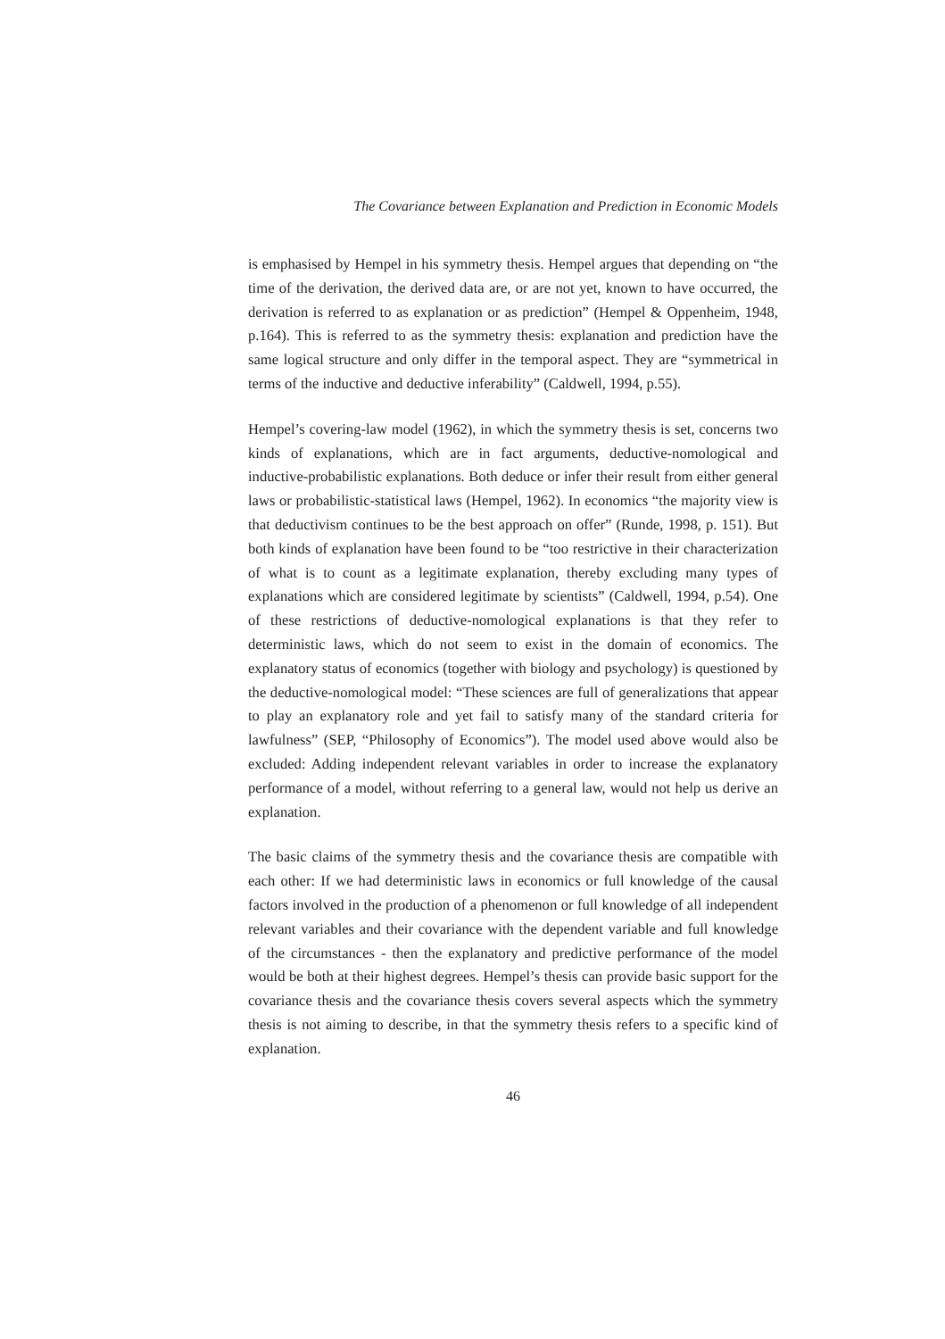The Covariance between Explanation and Prediction in Economic Models
is emphasised by Hempel in his symmetry thesis. Hempel argues that depending on “the time of the derivation, the derived data are, or are not yet, known to have occurred, the derivation is referred to as explanation or as prediction” (Hempel & Oppenheim, 1948, p.164). This is referred to as the symmetry thesis: explanation and prediction have the same logical structure and only differ in the temporal aspect. They are “symmetrical in terms of the inductive and deductive inferability” (Caldwell, 1994, p.55).
Hempel’s covering-law model (1962), in which the symmetry thesis is set, concerns two kinds of explanations, which are in fact arguments, deductive-nomological and inductive-probabilistic explanations. Both deduce or infer their result from either general laws or probabilistic-statistical laws (Hempel, 1962). In economics “the majority view is that deductivism continues to be the best approach on offer” (Runde, 1998, p. 151). But both kinds of explanation have been found to be “too restrictive in their characterization of what is to count as a legitimate explanation, thereby excluding many types of explanations which are considered legitimate by scientists” (Caldwell, 1994, p.54). One of these restrictions of deductive-nomological explanations is that they refer to deterministic laws, which do not seem to exist in the domain of economics. The explanatory status of economics (together with biology and psychology) is questioned by the deductive-nomological model: “These sciences are full of generalizations that appear to play an explanatory role and yet fail to satisfy many of the standard criteria for lawfulness” (SEP, “Philosophy of Economics”). The model used above would also be excluded: Adding independent relevant variables in order to increase the explanatory performance of a model, without referring to a general law, would not help us derive an explanation.
The basic claims of the symmetry thesis and the covariance thesis are compatible with each other: If we had deterministic laws in economics or full knowledge of the causal factors involved in the production of a phenomenon or full knowledge of all independent relevant variables and their covariance with the dependent variable and full knowledge of the circumstances - then the explanatory and predictive performance of the model would be both at their highest degrees. Hempel’s thesis can provide basic support for the covariance thesis and the covariance thesis covers several aspects which the symmetry thesis is not aiming to describe, in that the symmetry thesis refers to a specific kind of explanation.
46